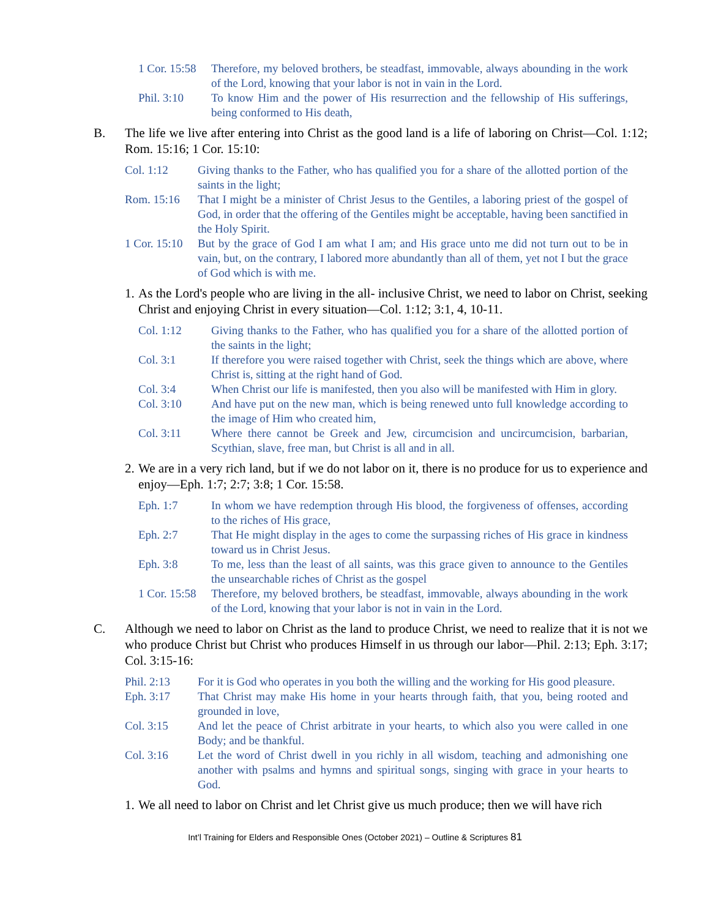1 Cor. 15:58
Therefore, my beloved brothers, be steadfast, immovable, always abounding in the work of the Lord, knowing that your labor is not in vain in the Lord.
Phil. 3:10 To know Him and the power of His resurrection and the fellowship of His sufferings, being conformed to His death,
B. The life we live after entering into Christ as the good land is a life of laboring on Christ—Col. 1:12; Rom. 15:16; 1 Cor. 15:10:
Col. 1:12 Giving thanks to the Father, who has qualified you for a share of the allotted portion of the saints in the light;
Rom. 15:16 That I might be a minister of Christ Jesus to the Gentiles, a laboring priest of the gospel of God, in order that the offering of the Gentiles might be acceptable, having been sanctified in the Holy Spirit.
1 Cor. 15:10
But by the grace of God I am what I am; and His grace unto me did not turn out to be in vain, but, on the contrary, I labored more abundantly than all of them, yet not I but the grace of God which is with me.
1.
As the Lord's people who are living in the all- inclusive Christ, we need to labor on Christ, seeking Christ and enjoying Christ in every situation—Col. 1:12; 3:1, 4, 10-11.
Col. 1:12 Giving thanks to the Father, who has qualified you for a share of the allotted portion of the saints in the light;
Col. 3:1 If therefore you were raised together with Christ, seek the things which are above, where Christ is, sitting at the right hand of God.
Col. 3:4 When Christ our life is manifested, then you also will be manifested with Him in glory.
Col. 3:10 And have put on the new man, which is being renewed unto full knowledge according to the image of Him who created him,
Col. 3:11 Where there cannot be Greek and Jew, circumcision and uncircumcision, barbarian, Scythian, slave, free man, but Christ is all and in all.
2.
We are in a very rich land, but if we do not labor on it, there is no produce for us to experience and enjoy—Eph. 1:7; 2:7; 3:8; 1 Cor. 15:58.
Eph. 1:7 In whom we have redemption through His blood, the forgiveness of offenses, according to the riches of His grace,
Eph. 2:7 That He might display in the ages to come the surpassing riches of His grace in kindness toward us in Christ Jesus.
Eph. 3:8 To me, less than the least of all saints, was this grace given to announce to the Gentiles the unsearchable riches of Christ as the gospel
1 Cor. 15:58
Therefore, my beloved brothers, be steadfast, immovable, always abounding in the work of the Lord, knowing that your labor is not in vain in the Lord.
C. Although we need to labor on Christ as the land to produce Christ, we need to realize that it is not we who produce Christ but Christ who produces Himself in us through our labor—Phil. 2:13; Eph. 3:17; Col. 3:15-16:
Phil. 2:13 For it is God who operates in you both the willing and the working for His good pleasure.
Eph. 3:17 That Christ may make His home in your hearts through faith, that you, being rooted and grounded in love,
Col. 3:15 And let the peace of Christ arbitrate in your hearts, to which also you were called in one Body; and be thankful.
Col. 3:16 Let the word of Christ dwell in you richly in all wisdom, teaching and admonishing one another with psalms and hymns and spiritual songs, singing with grace in your hearts to God.
1.
We all need to labor on Christ and let Christ give us much produce; then we will have rich
Int’l Training for Elders and Responsible Ones (October 2021) – Outline & Scriptures 81